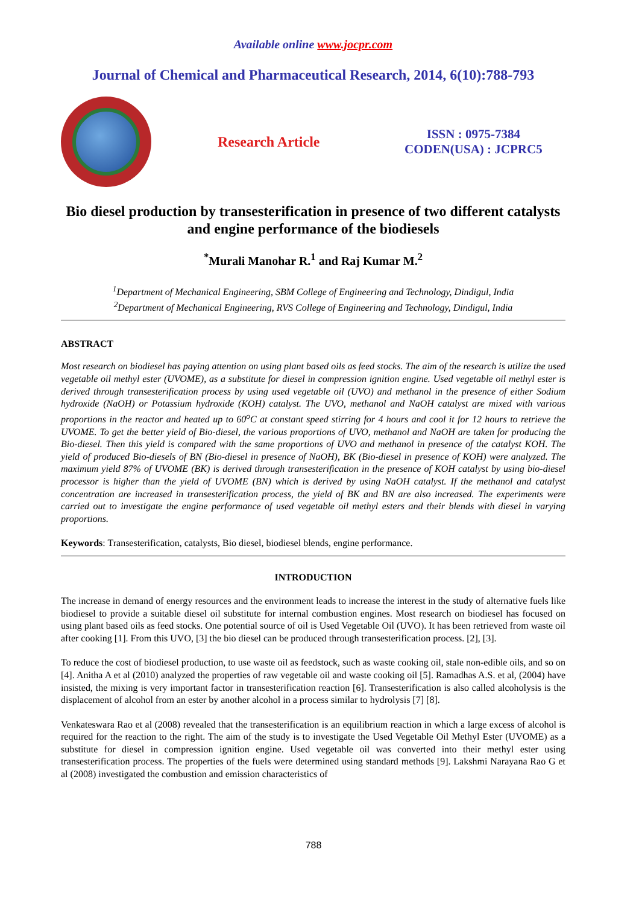Available online www.jocpr.com
Journal of Chemical and Pharmaceutical Research, 2014, 6(10):788-793
Research Article
ISSN : 0975-7384
CODEN(USA) : JCPRC5
Bio diesel production by transesterification in presence of two different catalysts and engine performance of the biodiesels
<sup>*</sup> Murali Manohar R.<sup>1</sup> and Raj Kumar M.<sup>2</sup>
<sup>1</sup> Department of Mechanical Engineering, SBM College of Engineering and Technology, Dindigul, India
<sup>2</sup> Department of Mechanical Engineering, RVS College of Engineering and Technology, Dindigul, India
ABSTRACT
Most research on biodiesel has paying attention on using plant based oils as feed stocks. The aim of the research is utilize the used vegetable oil methyl ester (UVOME), as a substitute for diesel in compression ignition engine. Used vegetable oil methyl ester is derived through transesterification process by using used vegetable oil (UVO) and methanol in the presence of either Sodium hydroxide (NaOH) or Potassium hydroxide (KOH) catalyst. The UVO, methanol and NaOH catalyst are mixed with various proportions in the reactor and heated up to 60<sup>o</sup>C at constant speed stirring for 4 hours and cool it for 12 hours to retrieve the UVOME. To get the better yield of Bio-diesel, the various proportions of UVO, methanol and NaOH are taken for producing the Bio-diesel. Then this yield is compared with the same proportions of UVO and methanol in presence of the catalyst KOH. The yield of produced Bio-diesels of BN (Bio-diesel in presence of NaOH), BK (Bio-diesel in presence of KOH) were analyzed. The maximum yield 87% of UVOME (BK) is derived through transesterification in the presence of KOH catalyst by using bio-diesel processor is higher than the yield of UVOME (BN) which is derived by using NaOH catalyst. If the methanol and catalyst concentration are increased in transesterification process, the yield of BK and BN are also increased. The experiments were carried out to investigate the engine performance of used vegetable oil methyl esters and their blends with diesel in varying proportions.
Keywords: Transesterification, catalysts, Bio diesel, biodiesel blends, engine performance.
INTRODUCTION
The increase in demand of energy resources and the environment leads to increase the interest in the study of alternative fuels like biodiesel to provide a suitable diesel oil substitute for internal combustion engines. Most research on biodiesel has focused on using plant based oils as feed stocks. One potential source of oil is Used Vegetable Oil (UVO). It has been retrieved from waste oil after cooking [1]. From this UVO, [3] the bio diesel can be produced through transesterification process. [2], [3].
To reduce the cost of biodiesel production, to use waste oil as feedstock, such as waste cooking oil, stale non-edible oils, and so on [4]. Anitha A et al (2010) analyzed the properties of raw vegetable oil and waste cooking oil [5]. Ramadhas A.S. et al, (2004) have insisted, the mixing is very important factor in transesterification reaction [6]. Transesterification is also called alcoholysis is the displacement of alcohol from an ester by another alcohol in a process similar to hydrolysis [7] [8].
Venkateswara Rao et al (2008) revealed that the transesterification is an equilibrium reaction in which a large excess of alcohol is required for the reaction to the right. The aim of the study is to investigate the Used Vegetable Oil Methyl Ester (UVOME) as a substitute for diesel in compression ignition engine. Used vegetable oil was converted into their methyl ester using transesterification process. The properties of the fuels were determined using standard methods [9]. Lakshmi Narayana Rao G et al (2008) investigated the combustion and emission characteristics of
788